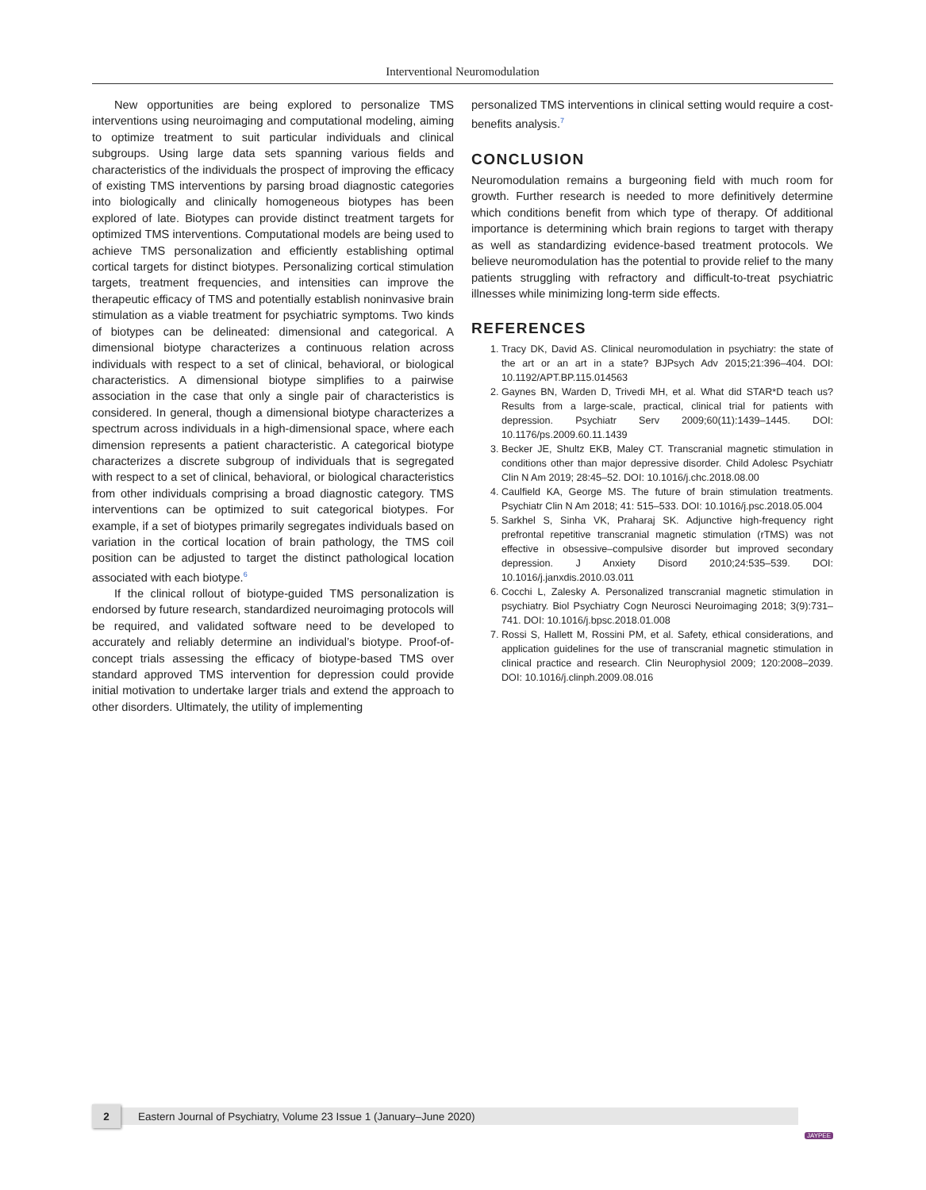Interventional Neuromodulation
New opportunities are being explored to personalize TMS interventions using neuroimaging and computational modeling, aiming to optimize treatment to suit particular individuals and clinical subgroups. Using large data sets spanning various fields and characteristics of the individuals the prospect of improving the efficacy of existing TMS interventions by parsing broad diagnostic categories into biologically and clinically homogeneous biotypes has been explored of late. Biotypes can provide distinct treatment targets for optimized TMS interventions. Computational models are being used to achieve TMS personalization and efficiently establishing optimal cortical targets for distinct biotypes. Personalizing cortical stimulation targets, treatment frequencies, and intensities can improve the therapeutic efficacy of TMS and potentially establish noninvasive brain stimulation as a viable treatment for psychiatric symptoms. Two kinds of biotypes can be delineated: dimensional and categorical. A dimensional biotype characterizes a continuous relation across individuals with respect to a set of clinical, behavioral, or biological characteristics. A dimensional biotype simplifies to a pairwise association in the case that only a single pair of characteristics is considered. In general, though a dimensional biotype characterizes a spectrum across individuals in a high-dimensional space, where each dimension represents a patient characteristic. A categorical biotype characterizes a discrete subgroup of individuals that is segregated with respect to a set of clinical, behavioral, or biological characteristics from other individuals comprising a broad diagnostic category. TMS interventions can be optimized to suit categorical biotypes. For example, if a set of biotypes primarily segregates individuals based on variation in the cortical location of brain pathology, the TMS coil position can be adjusted to target the distinct pathological location associated with each biotype.<sup>6</sup>
If the clinical rollout of biotype-guided TMS personalization is endorsed by future research, standardized neuroimaging protocols will be required, and validated software need to be developed to accurately and reliably determine an individual’s biotype. Proof-of-concept trials assessing the efficacy of biotype-based TMS over standard approved TMS intervention for depression could provide initial motivation to undertake larger trials and extend the approach to other disorders. Ultimately, the utility of implementing
personalized TMS interventions in clinical setting would require a cost-benefits analysis.<sup>7</sup>
CONCLUSION
Neuromodulation remains a burgeoning field with much room for growth. Further research is needed to more definitively determine which conditions benefit from which type of therapy. Of additional importance is determining which brain regions to target with therapy as well as standardizing evidence-based treatment protocols. We believe neuromodulation has the potential to provide relief to the many patients struggling with refractory and difficult-to-treat psychiatric illnesses while minimizing long-term side effects.
REFERENCES
1. Tracy DK, David AS. Clinical neuromodulation in psychiatry: the state of the art or an art in a state? BJPsych Adv 2015;21:396–404. DOI: 10.1192/APT.BP.115.014563
2. Gaynes BN, Warden D, Trivedi MH, et al. What did STAR*D teach us? Results from a large-scale, practical, clinical trial for patients with depression. Psychiatr Serv 2009;60(11):1439–1445. DOI: 10.1176/ps.2009.60.11.1439
3. Becker JE, Shultz EKB, Maley CT. Transcranial magnetic stimulation in conditions other than major depressive disorder. Child Adolesc Psychiatr Clin N Am 2019; 28:45–52. DOI: 10.1016/j.chc.2018.08.00
4. Caulfield KA, George MS. The future of brain stimulation treatments. Psychiatr Clin N Am 2018; 41: 515–533. DOI: 10.1016/j.psc.2018.05.004
5. Sarkhel S, Sinha VK, Praharaj SK. Adjunctive high-frequency right prefrontal repetitive transcranial magnetic stimulation (rTMS) was not effective in obsessive–compulsive disorder but improved secondary depression. J Anxiety Disord 2010;24:535–539. DOI: 10.1016/j.janxdis.2010.03.011
6. Cocchi L, Zalesky A. Personalized transcranial magnetic stimulation in psychiatry. Biol Psychiatry Cogn Neurosci Neuroimaging 2018; 3(9):731–741. DOI: 10.1016/j.bpsc.2018.01.008
7. Rossi S, Hallett M, Rossini PM, et al. Safety, ethical considerations, and application guidelines for the use of transcranial magnetic stimulation in clinical practice and research. Clin Neurophysiol 2009; 120:2008–2039. DOI: 10.1016/j.clinph.2009.08.016
2
Eastern Journal of Psychiatry, Volume 23 Issue 1 (January–June 2020)
JAYPEE